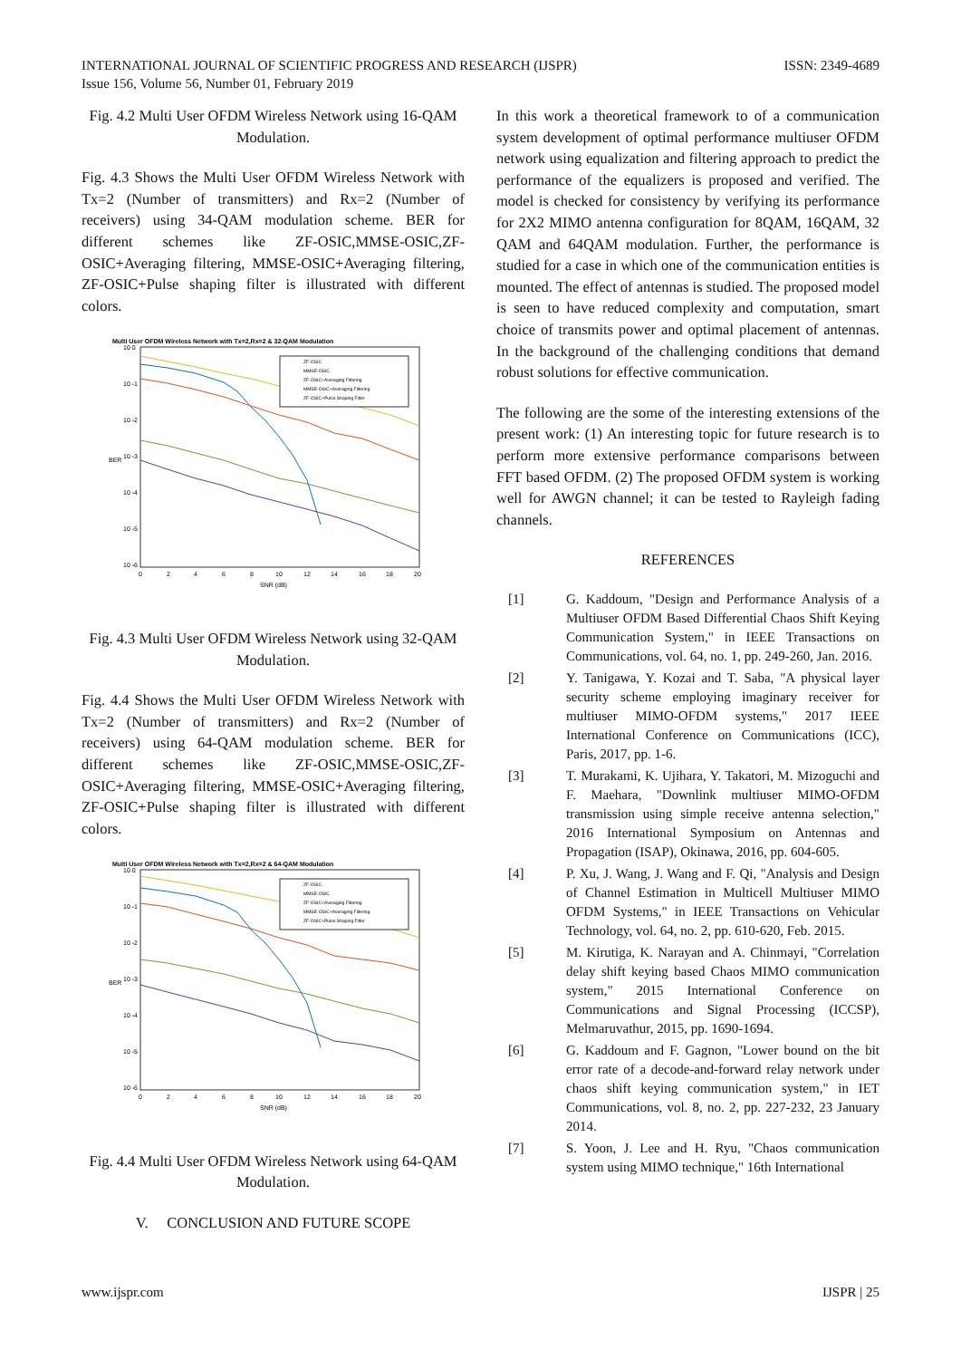INTERNATIONAL JOURNAL OF SCIENTIFIC PROGRESS AND RESEARCH (IJSPR)
Issue 156, Volume 56, Number 01, February 2019
ISSN: 2349-4689
Fig. 4.2 Multi User OFDM Wireless Network using 16-QAM Modulation.
Fig. 4.3 Shows the Multi User OFDM Wireless Network with Tx=2 (Number of transmitters) and Rx=2 (Number of receivers) using 34-QAM modulation scheme. BER for different schemes like ZF-OSIC,MMSE-OSIC,ZF-OSIC+Averaging filtering, MMSE-OSIC+Averaging filtering, ZF-OSIC+Pulse shaping filter is illustrated with different colors.
Multi User OFDM Wireless Network with Tx=2,Rx=2 & 32-QAM Modulation
10 0
10 -1
10 -2
10 -3
10 -4
10 -5
10 -6
BER
0
2
4
6
8
10
12
14
16
18
20
SNR (dB)
ZF-OSIC
MMSE-OSIC
ZF-OSIC+Averaging Filtering
MMSE-OSIC+Averaging Filtering
ZF-OSIC+Pulse Shaping Filter
Fig. 4.3 Multi User OFDM Wireless Network using 32-QAM Modulation.
Fig. 4.4 Shows the Multi User OFDM Wireless Network with Tx=2 (Number of transmitters) and Rx=2 (Number of receivers) using 64-QAM modulation scheme. BER for different schemes like ZF-OSIC,MMSE-OSIC,ZF-OSIC+Averaging filtering, MMSE-OSIC+Averaging filtering, ZF-OSIC+Pulse shaping filter is illustrated with different colors.
Multi User OFDM Wireless Network with Tx=2,Rx=2 & 64-QAM Modulation
10 0
10 -1
10 -2
10 -3
10 -4
10 -5
10 -6
BER
0
2
4
6
8
10
12
14
16
18
20
SNR (dB)
ZF-OSIC
MMSE-OSIC
ZF-OSIC+Averaging Filtering
MMSE-OSIC+Averaging Filtering
ZF-OSIC+Pulse Shaping Filter
Fig. 4.4 Multi User OFDM Wireless Network using 64-QAM Modulation.
V. CONCLUSION AND FUTURE SCOPE
In this work a theoretical framework to of a communication system development of optimal performance multiuser OFDM network using equalization and filtering approach to predict the performance of the equalizers is proposed and verified. The model is checked for consistency by verifying its performance for 2X2 MIMO antenna configuration for 8QAM, 16QAM, 32 QAM and 64QAM modulation. Further, the performance is studied for a case in which one of the communication entities is mounted. The effect of antennas is studied. The proposed model is seen to have reduced complexity and computation, smart choice of transmits power and optimal placement of antennas. In the background of the challenging conditions that demand robust solutions for effective communication.
The following are the some of the interesting extensions of the present work: (1) An interesting topic for future research is to perform more extensive performance comparisons between FFT based OFDM. (2) The proposed OFDM system is working well for AWGN channel; it can be tested to Rayleigh fading channels.
REFERENCES
[1] G. Kaddoum, "Design and Performance Analysis of a Multiuser OFDM Based Differential Chaos Shift Keying Communication System," in IEEE Transactions on Communications, vol. 64, no. 1, pp. 249-260, Jan. 2016.
[2] Y. Tanigawa, Y. Kozai and T. Saba, "A physical layer security scheme employing imaginary receiver for multiuser MIMO-OFDM systems," 2017 IEEE International Conference on Communications (ICC), Paris, 2017, pp. 1-6.
[3] T. Murakami, K. Ujihara, Y. Takatori, M. Mizoguchi and F. Maehara, "Downlink multiuser MIMO-OFDM transmission using simple receive antenna selection," 2016 International Symposium on Antennas and Propagation (ISAP), Okinawa, 2016, pp. 604-605.
[4] P. Xu, J. Wang, J. Wang and F. Qi, "Analysis and Design of Channel Estimation in Multicell Multiuser MIMO OFDM Systems," in IEEE Transactions on Vehicular Technology, vol. 64, no. 2, pp. 610-620, Feb. 2015.
[5] M. Kirutiga, K. Narayan and A. Chinmayi, "Correlation delay shift keying based Chaos MIMO communication system," 2015 International Conference on Communications and Signal Processing (ICCSP), Melmaruvathur, 2015, pp. 1690-1694.
[6] G. Kaddoum and F. Gagnon, "Lower bound on the bit error rate of a decode-and-forward relay network under chaos shift keying communication system," in IET Communications, vol. 8, no. 2, pp. 227-232, 23 January 2014.
[7] S. Yoon, J. Lee and H. Ryu, "Chaos communication system using MIMO technique," 16th International
www.ijspr.com IJSPR | 25